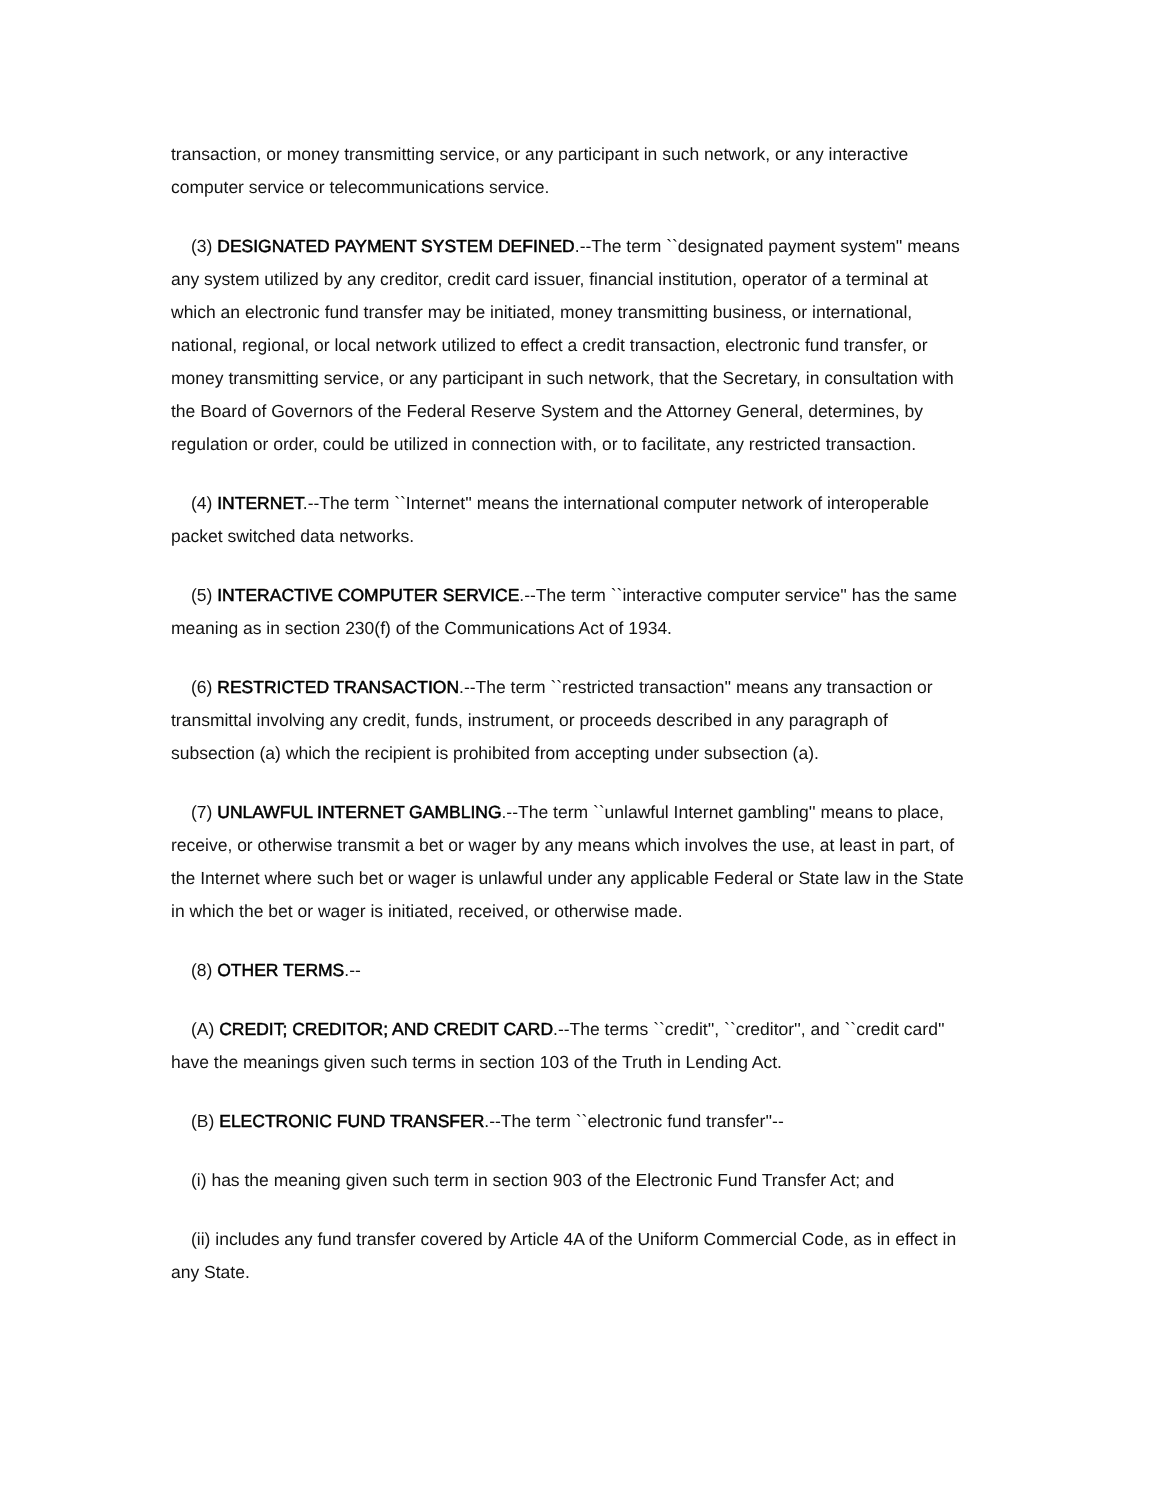transaction, or money transmitting service, or any participant in such network, or any interactive computer service or telecommunications service.
(3) DESIGNATED PAYMENT SYSTEM DEFINED.--The term ``designated payment system'' means any system utilized by any creditor, credit card issuer, financial institution, operator of a terminal at which an electronic fund transfer may be initiated, money transmitting business, or international, national, regional, or local network utilized to effect a credit transaction, electronic fund transfer, or money transmitting service, or any participant in such network, that the Secretary, in consultation with the Board of Governors of the Federal Reserve System and the Attorney General, determines, by regulation or order, could be utilized in connection with, or to facilitate, any restricted transaction.
(4) INTERNET.--The term ``Internet'' means the international computer network of interoperable packet switched data networks.
(5) INTERACTIVE COMPUTER SERVICE.--The term ``interactive computer service'' has the same meaning as in section 230(f) of the Communications Act of 1934.
(6) RESTRICTED TRANSACTION.--The term ``restricted transaction'' means any transaction or transmittal involving any credit, funds, instrument, or proceeds described in any paragraph of subsection (a) which the recipient is prohibited from accepting under subsection (a).
(7) UNLAWFUL INTERNET GAMBLING.--The term ``unlawful Internet gambling'' means to place, receive, or otherwise transmit a bet or wager by any means which involves the use, at least in part, of the Internet where such bet or wager is unlawful under any applicable Federal or State law in the State in which the bet or wager is initiated, received, or otherwise made.
(8) OTHER TERMS.--
(A) CREDIT; CREDITOR; AND CREDIT CARD.--The terms ``credit'', ``creditor'', and ``credit card'' have the meanings given such terms in section 103 of the Truth in Lending Act.
(B) ELECTRONIC FUND TRANSFER.--The term ``electronic fund transfer''--
(i) has the meaning given such term in section 903 of the Electronic Fund Transfer Act; and
(ii) includes any fund transfer covered by Article 4A of the Uniform Commercial Code, as in effect in any State.